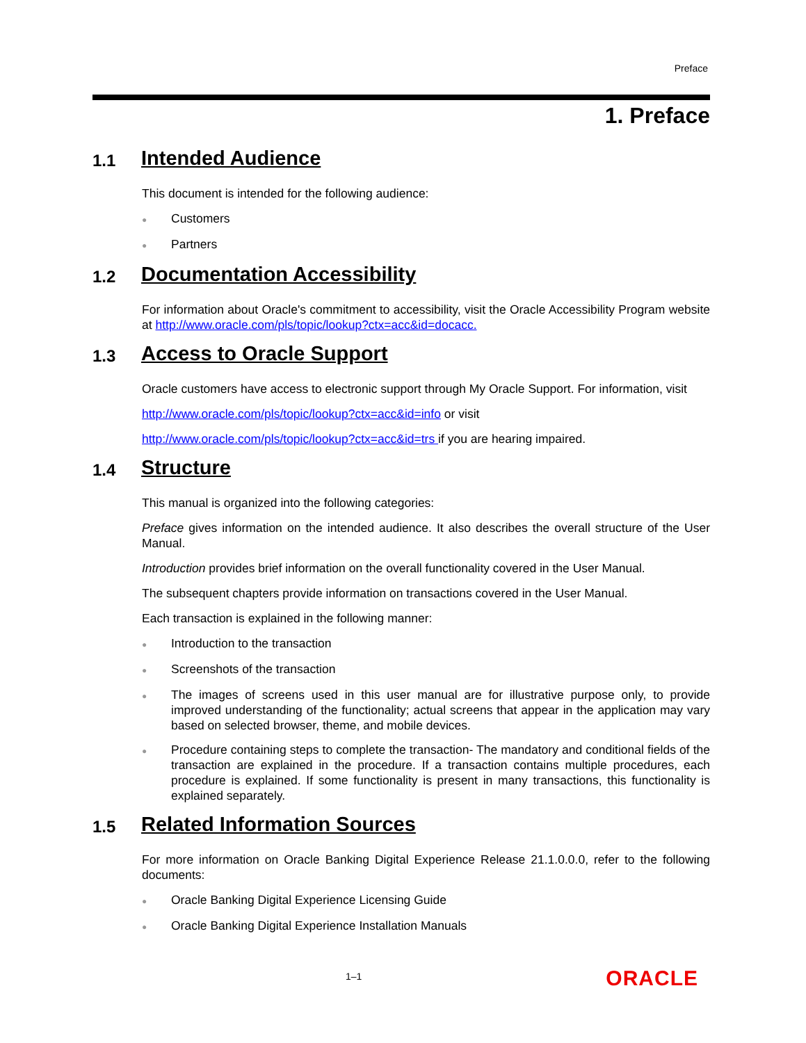Preface
1. Preface
1.1 Intended Audience
This document is intended for the following audience:
● Customers
● Partners
1.2 Documentation Accessibility
For information about Oracle's commitment to accessibility, visit the Oracle Accessibility Program website at http://www.oracle.com/pls/topic/lookup?ctx=acc&id=docacc.
1.3 Access to Oracle Support
Oracle customers have access to electronic support through My Oracle Support. For information, visit
http://www.oracle.com/pls/topic/lookup?ctx=acc&id=info or visit
http://www.oracle.com/pls/topic/lookup?ctx=acc&id=trs if you are hearing impaired.
1.4 Structure
This manual is organized into the following categories:
Preface gives information on the intended audience. It also describes the overall structure of the User Manual.
Introduction provides brief information on the overall functionality covered in the User Manual.
The subsequent chapters provide information on transactions covered in the User Manual.
Each transaction is explained in the following manner:
● Introduction to the transaction
● Screenshots of the transaction
● The images of screens used in this user manual are for illustrative purpose only, to provide improved understanding of the functionality; actual screens that appear in the application may vary based on selected browser, theme, and mobile devices.
● Procedure containing steps to complete the transaction- The mandatory and conditional fields of the transaction are explained in the procedure. If a transaction contains multiple procedures, each procedure is explained. If some functionality is present in many transactions, this functionality is explained separately.
1.5 Related Information Sources
For more information on Oracle Banking Digital Experience Release 21.1.0.0.0, refer to the following documents:
● Oracle Banking Digital Experience Licensing Guide
● Oracle Banking Digital Experience Installation Manuals
1–1 ORACLE